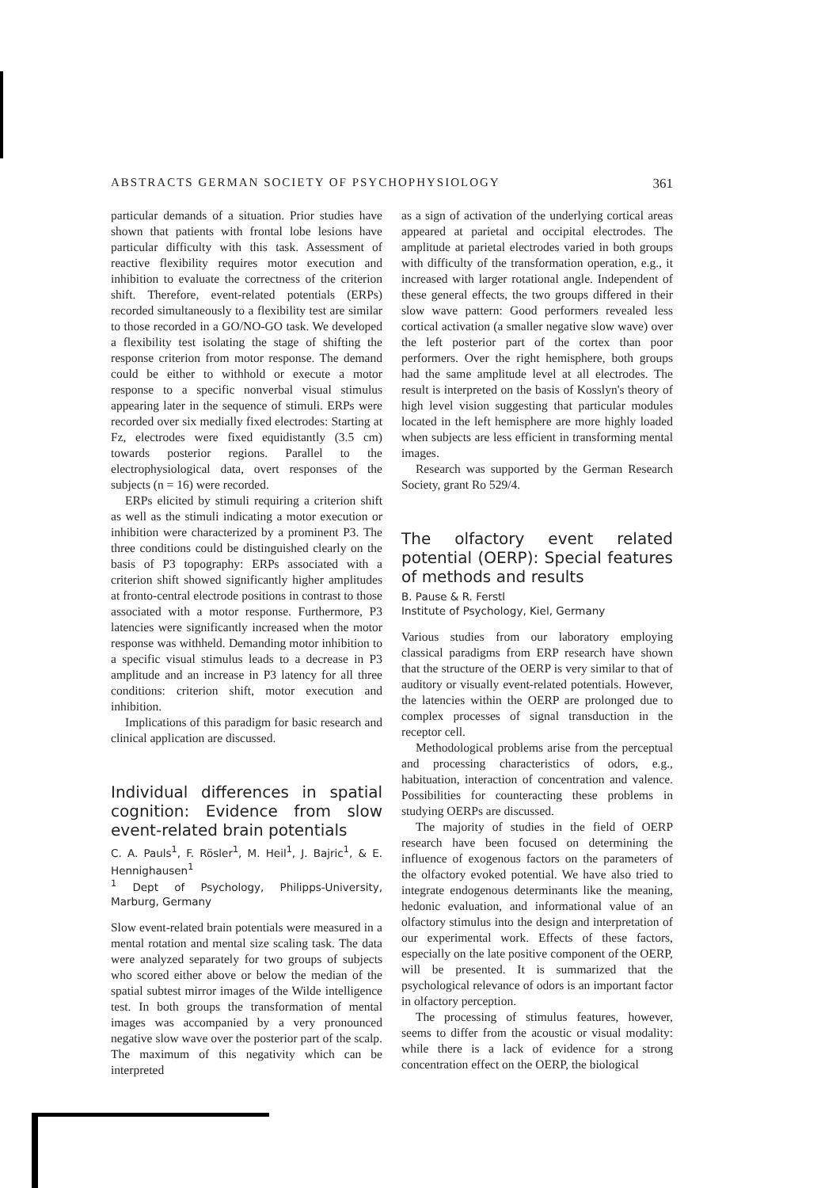ABSTRACTS GERMAN SOCIETY OF PSYCHOPHYSIOLOGY 361
particular demands of a situation. Prior studies have shown that patients with frontal lobe lesions have particular difficulty with this task. Assessment of reactive flexibility requires motor execution and inhibition to evaluate the correctness of the criterion shift. Therefore, event-related potentials (ERPs) recorded simultaneously to a flexibility test are similar to those recorded in a GO/NO-GO task. We developed a flexibility test isolating the stage of shifting the response criterion from motor response. The demand could be either to withhold or execute a motor response to a specific nonverbal visual stimulus appearing later in the sequence of stimuli. ERPs were recorded over six medially fixed electrodes: Starting at Fz, electrodes were fixed equidistantly (3.5 cm) towards posterior regions. Parallel to the electrophysiological data, overt responses of the subjects (n = 16) were recorded.
ERPs elicited by stimuli requiring a criterion shift as well as the stimuli indicating a motor execution or inhibition were characterized by a prominent P3. The three conditions could be distinguished clearly on the basis of P3 topography: ERPs associated with a criterion shift showed significantly higher amplitudes at fronto-central electrode positions in contrast to those associated with a motor response. Furthermore, P3 latencies were significantly increased when the motor response was withheld. Demanding motor inhibition to a specific visual stimulus leads to a decrease in P3 amplitude and an increase in P3 latency for all three conditions: criterion shift, motor execution and inhibition.
Implications of this paradigm for basic research and clinical application are discussed.
Individual differences in spatial cognition: Evidence from slow event-related brain potentials
C. A. Pauls<sup>1</sup>, F. Rösler<sup>1</sup>, M. Heil<sup>1</sup>, J. Bajric<sup>1</sup>, & E. Hennighausen<sup>1</sup>
<sup>1</sup> Dept of Psychology, Philipps-University, Marburg, Germany
Slow event-related brain potentials were measured in a mental rotation and mental size scaling task. The data were analyzed separately for two groups of subjects who scored either above or below the median of the spatial subtest mirror images of the Wilde intelligence test. In both groups the transformation of mental images was accompanied by a very pronounced negative slow wave over the posterior part of the scalp. The maximum of this negativity which can be interpreted
as a sign of activation of the underlying cortical areas appeared at parietal and occipital electrodes. The amplitude at parietal electrodes varied in both groups with difficulty of the transformation operation, e.g., it increased with larger rotational angle. Independent of these general effects, the two groups differed in their slow wave pattern: Good performers revealed less cortical activation (a smaller negative slow wave) over the left posterior part of the cortex than poor performers. Over the right hemisphere, both groups had the same amplitude level at all electrodes. The result is interpreted on the basis of Kosslyn's theory of high level vision suggesting that particular modules located in the left hemisphere are more highly loaded when subjects are less efficient in transforming mental images.
Research was supported by the German Research Society, grant Ro 529/4.
The olfactory event related potential (OERP): Special features of methods and results
B. Pause & R. Ferstl
Institute of Psychology, Kiel, Germany
Various studies from our laboratory employing classical paradigms from ERP research have shown that the structure of the OERP is very similar to that of auditory or visually event-related potentials. However, the latencies within the OERP are prolonged due to complex processes of signal transduction in the receptor cell.
Methodological problems arise from the perceptual and processing characteristics of odors, e.g., habituation, interaction of concentration and valence. Possibilities for counteracting these problems in studying OERPs are discussed.
The majority of studies in the field of OERP research have been focused on determining the influence of exogenous factors on the parameters of the olfactory evoked potential. We have also tried to integrate endogenous determinants like the meaning, hedonic evaluation, and informational value of an olfactory stimulus into the design and interpretation of our experimental work. Effects of these factors, especially on the late positive component of the OERP, will be presented. It is summarized that the psychological relevance of odors is an important factor in olfactory perception.
The processing of stimulus features, however, seems to differ from the acoustic or visual modality: while there is a lack of evidence for a strong concentration effect on the OERP, the biological